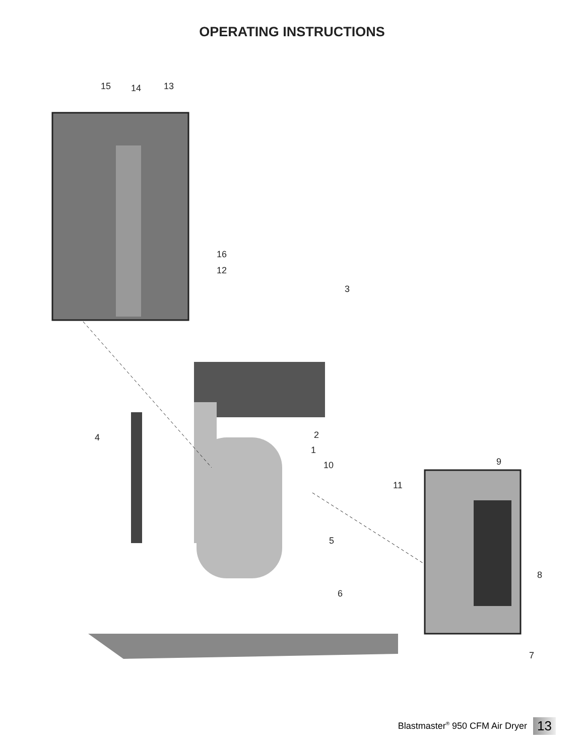OPERATING INSTRUCTIONS
15 14 13
16
12
3
4 2
1
10
11
9
5
8
6
7
Blastmaster<sup>®</sup> 950 CFM Air Dryer 13